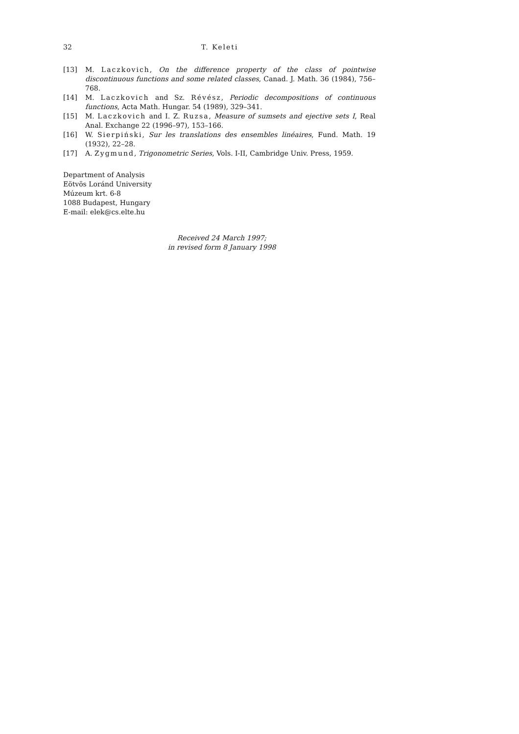32 T. Keleti
[13] M. Laczkovich, On the difference property of the class of pointwise discontinuous functions and some related classes, Canad. J. Math. 36 (1984), 756–768.
[14] M. Laczkovich and Sz. Révész, Periodic decompositions of continuous functions, Acta Math. Hungar. 54 (1989), 329–341.
[15] M. Laczkovich and I. Z. Ruzsa, Measure of sumsets and ejective sets I, Real Anal. Exchange 22 (1996–97), 153–166.
[16] W. Sierpiński, Sur les translations des ensembles linéaires, Fund. Math. 19 (1932), 22–28.
[17] A. Zygmund, Trigonometric Series, Vols. I-II, Cambridge Univ. Press, 1959.
Department of Analysis
Eötvös Loránd University
Múzeum krt. 6-8
1088 Budapest, Hungary
E-mail: elek@cs.elte.hu
Received 24 March 1997;
in revised form 8 January 1998